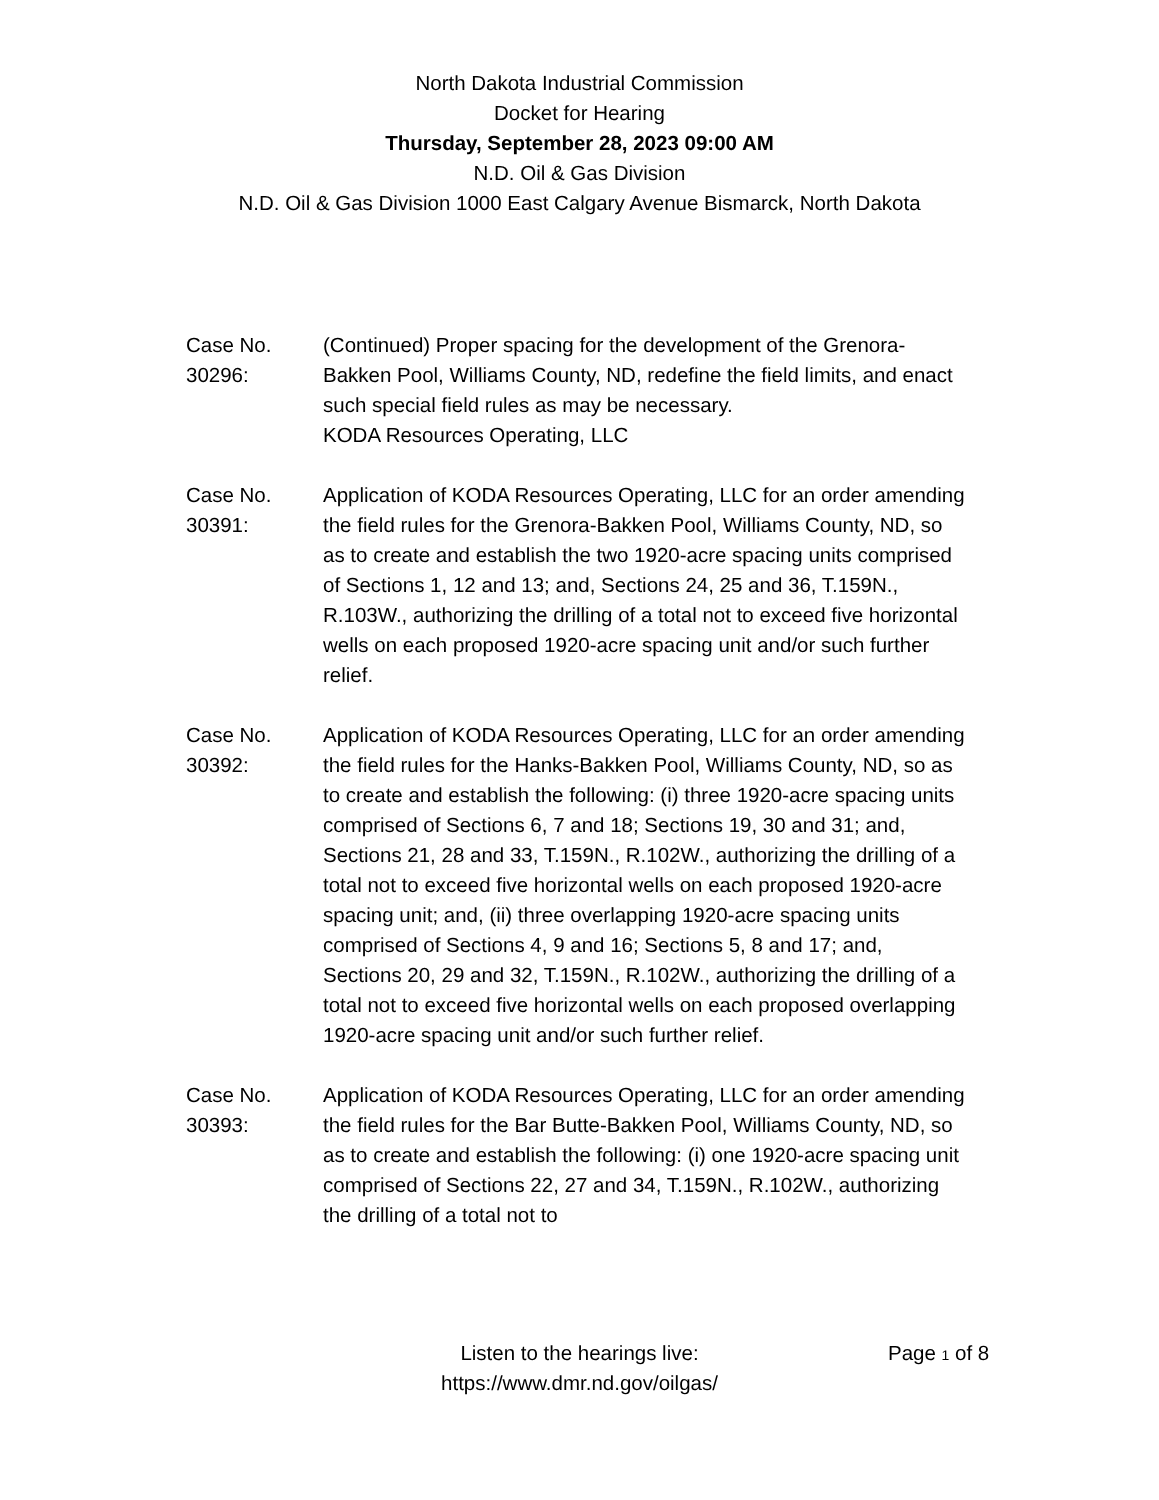North Dakota Industrial Commission
Docket for Hearing
Thursday, September 28, 2023 09:00 AM
N.D. Oil & Gas Division
N.D. Oil & Gas Division 1000 East Calgary Avenue Bismarck, North Dakota
Case No.
30296:
(Continued) Proper spacing for the development of the Grenora-Bakken Pool, Williams County, ND, redefine the field limits, and enact such special field rules as may be necessary.
KODA Resources Operating, LLC
Case No.
30391:
Application of KODA Resources Operating, LLC for an order amending the field rules for the Grenora-Bakken Pool, Williams County, ND, so as to create and establish the two 1920-acre spacing units comprised of Sections 1, 12 and 13; and, Sections 24, 25 and 36, T.159N., R.103W., authorizing the drilling of a total not to exceed five horizontal wells on each proposed 1920-acre spacing unit and/or such further relief.
Case No.
30392:
Application of KODA Resources Operating, LLC for an order amending the field rules for the Hanks-Bakken Pool, Williams County, ND, so as to create and establish the following: (i) three 1920-acre spacing units comprised of Sections 6, 7 and 18; Sections 19, 30 and 31; and, Sections 21, 28 and 33, T.159N., R.102W., authorizing the drilling of a total not to exceed five horizontal wells on each proposed 1920-acre spacing unit; and, (ii) three overlapping 1920-acre spacing units comprised of Sections 4, 9 and 16; Sections 5, 8 and 17; and, Sections 20, 29 and 32, T.159N., R.102W., authorizing the drilling of a total not to exceed five horizontal wells on each proposed overlapping 1920-acre spacing unit and/or such further relief.
Case No.
30393:
Application of KODA Resources Operating, LLC for an order amending the field rules for the Bar Butte-Bakken Pool, Williams County, ND, so as to create and establish the following: (i) one 1920-acre spacing unit comprised of Sections 22, 27 and 34, T.159N., R.102W., authorizing the drilling of a total not to
Listen to the hearings live:
https://www.dmr.nd.gov/oilgas/
Page 1 of 8